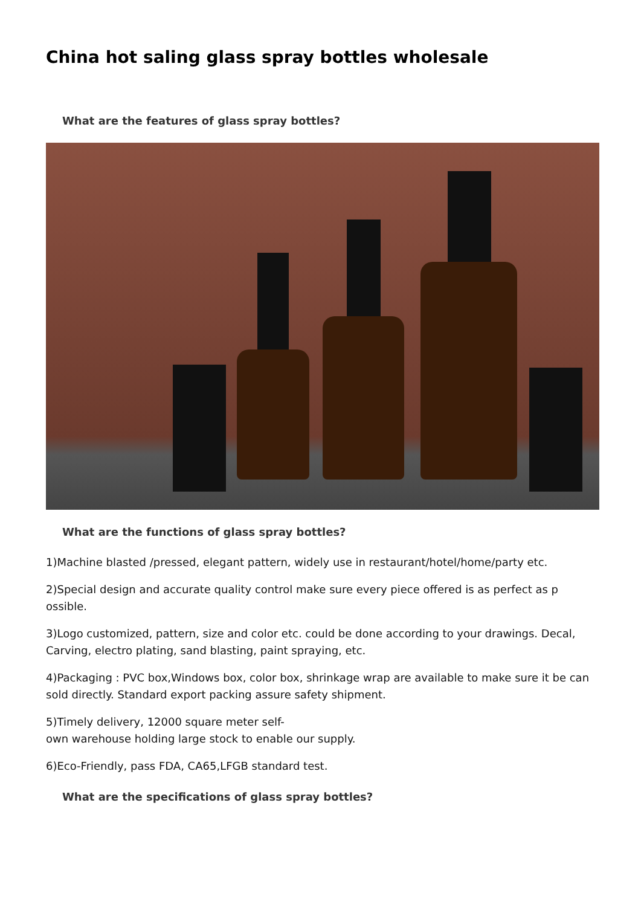China hot saling glass spray bottles wholesale
What are the features of glass spray bottles?
What are the functions of glass spray bottles?
1)Machine blasted /pressed, elegant pattern, widely use in restaurant/hotel/home/party etc.
2)Special design and accurate quality control make sure every piece offered is as perfect as p ossible.
3)Logo customized, pattern, size and color etc. could be done according to your drawings. Decal, Carving, electro plating, sand blasting, paint spraying, etc.
4)Packaging : PVC box,Windows box, color box, shrinkage wrap are available to make sure it be can sold directly. Standard export packing assure safety shipment.
5)Timely delivery, 12000 square meter self-
own warehouse holding large stock to enable our supply.
6)Eco-Friendly, pass FDA, CA65,LFGB standard test.
What are the specifications of glass spray bottles?